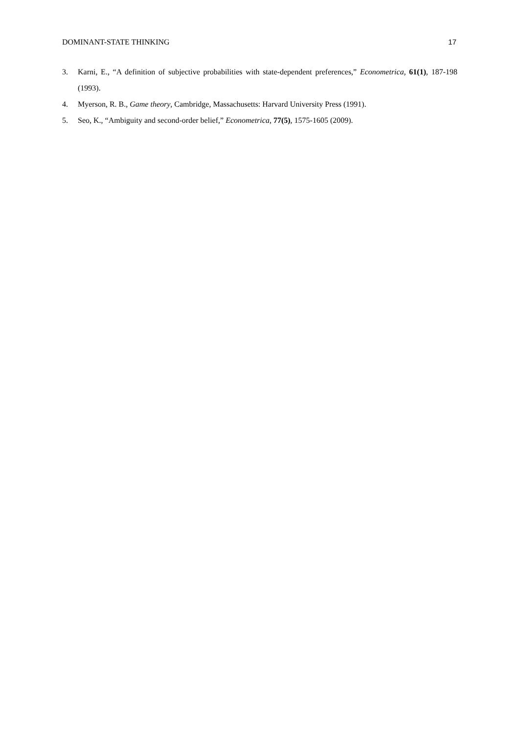DOMINANT-STATE THINKING 17
3. Karni, E., “A definition of subjective probabilities with state-dependent preferences,” Econometrica, 61(1), 187-198 (1993).
4. Myerson, R. B., Game theory, Cambridge, Massachusetts: Harvard University Press (1991).
5. Seo, K., “Ambiguity and second-order belief,” Econometrica, 77(5), 1575-1605 (2009).